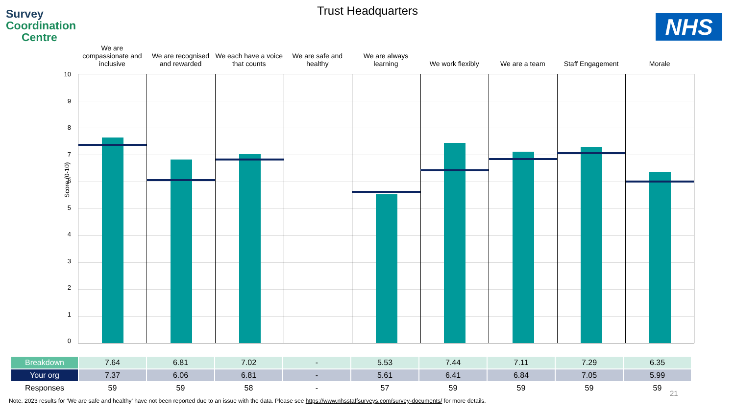Survey
Coordination
Centre
Trust Headquarters
NHS
We are compassionate and inclusive
We are recognised and rewarded We each have a voice that counts
We are safe and healthy We are always learning We work flexibly We are a team Staff Engagement Morale
Score (0-10)
10
9876543210
| Breakdown | 7.64 | 6.81 | 7.02 | - | 5.53 | 7.44 | 7.11 | 7.29 | 6.35 |
| Your org | 7.37 | 6.06 | 6.81 | - | 5.61 | 6.41 | 6.84 | 7.05 | 5.99 |
| Responses | 59 | 59 | 58 | - | 57 | 59 | 59 | 59 | 59 |
21
Note. 2023 results for ‘We are safe and healthy’ have not been reported due to an issue with the data. Please see https://www.nhsstaffsurveys.com/survey-documents/ for more details.